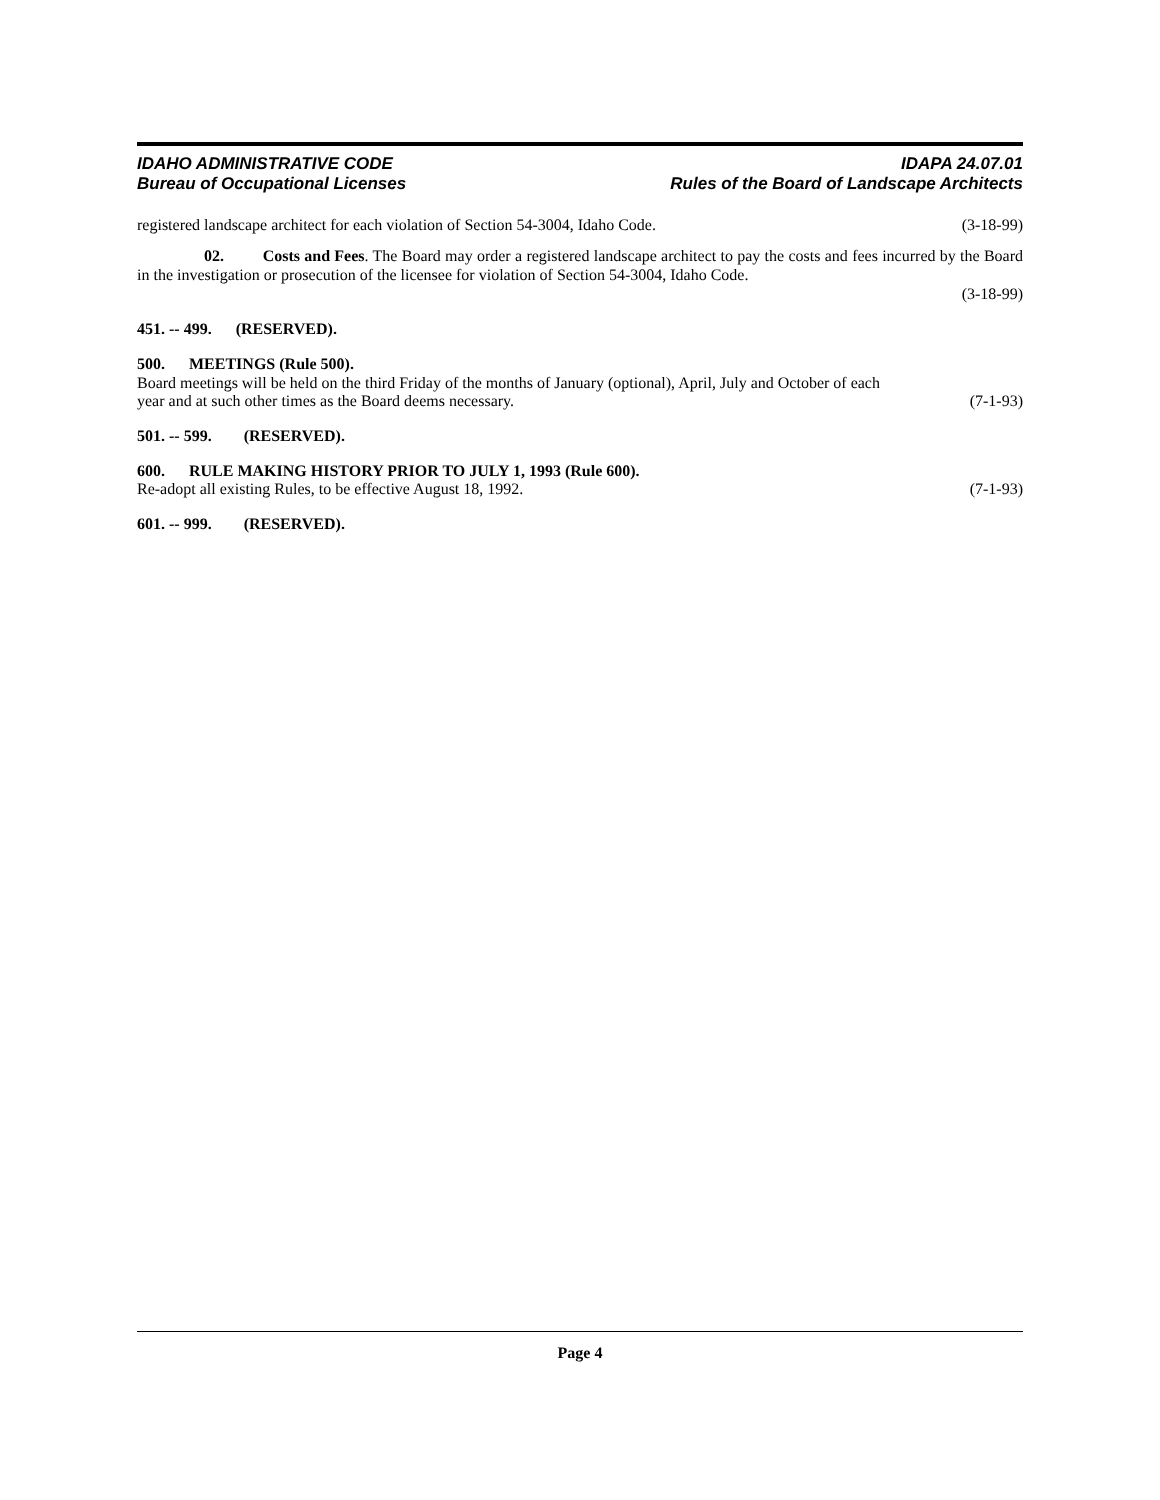IDAHO ADMINISTRATIVE CODE
Bureau of Occupational Licenses
IDAPA 24.07.01
Rules of the Board of Landscape Architects
registered landscape architect for each violation of Section 54-3004, Idaho Code. (3-18-99)
02. Costs and Fees. The Board may order a registered landscape architect to pay the costs and fees incurred by the Board in the investigation or prosecution of the licensee for violation of Section 54-3004, Idaho Code.
(3-18-99)
451. -- 499. (RESERVED).
500. MEETINGS (Rule 500).
Board meetings will be held on the third Friday of the months of January (optional), April, July and October of each
year and at such other times as the Board deems necessary. (7-1-93)
501. -- 599. (RESERVED).
600. RULE MAKING HISTORY PRIOR TO JULY 1, 1993 (Rule 600).
Re-adopt all existing Rules, to be effective August 18, 1992. (7-1-93)
601. -- 999. (RESERVED).
Page 4